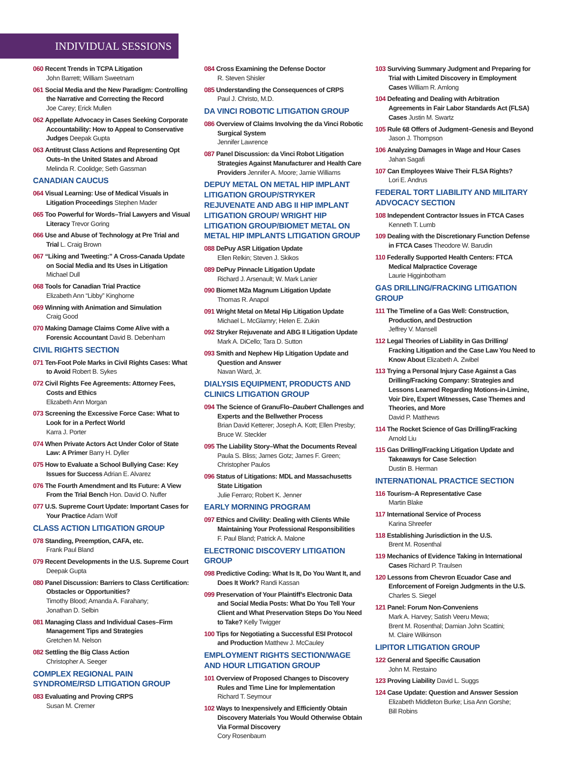INDIVIDUAL SESSIONS
060 Recent Trends in TCPA Litigation
John Barrett; William Sweetnam
061 Social Media and the New Paradigm: Controlling the Narrative and Correcting the Record
Joe Carey; Erick Mullen
062 Appellate Advocacy in Cases Seeking Corporate Accountability: How to Appeal to Conservative Judges Deepak Gupta
063 Antitrust Class Actions and Representing Opt Outs–In the United States and Abroad
Melinda R. Coolidge; Seth Gassman
CANADIAN CAUCUS
064 Visual Learning: Use of Medical Visuals in Litigation Proceedings Stephen Mader
065 Too Powerful for Words–Trial Lawyers and Visual Literacy Trevor Goring
066 Use and Abuse of Technology at Pre Trial and Trial L. Craig Brown
067 “Liking and Tweeting:” A Cross-Canada Update on Social Media and Its Uses in Litigation
Michael Dull
068 Tools for Canadian Trial Practice
Elizabeth Ann “Libby” Kinghorne
069 Winning with Animation and Simulation
Craig Good
070 Making Damage Claims Come Alive with a Forensic Accountant David B. Debenham
CIVIL RIGHTS SECTION
071 Ten-Foot Pole Marks in Civil Rights Cases: What to Avoid Robert B. Sykes
072 Civil Rights Fee Agreements: Attorney Fees, Costs and Ethics
Elizabeth Ann Morgan
073 Screening the Excessive Force Case: What to Look for in a Perfect World
Karra J. Porter
074 When Private Actors Act Under Color of State Law: A Primer Barry H. Dyller
075 How to Evaluate a School Bullying Case: Key Issues for Success Adrian E. Alvarez
076 The Fourth Amendment and Its Future: A View From the Trial Bench Hon. David O. Nuffer
077 U.S. Supreme Court Update: Important Cases for Your Practice Adam Wolf
CLASS ACTION LITIGATION GROUP
078 Standing, Preemption, CAFA, etc.
Frank Paul Bland
079 Recent Developments in the U.S. Supreme Court
Deepak Gupta
080 Panel Discussion: Barriers to Class Certification: Obstacles or Opportunities?
Timothy Blood; Amanda A. Farahany;
Jonathan D. Selbin
081 Managing Class and Individual Cases–Firm Management Tips and Strategies
Gretchen M. Nelson
082 Settling the Big Class Action
Christopher A. Seeger
COMPLEX REGIONAL PAIN SYNDROME/RSD LITIGATION GROUP
083 Evaluating and Proving CRPS
Susan M. Cremer
084 Cross Examining the Defense Doctor
R. Steven Shisler
085 Understanding the Consequences of CRPS
Paul J. Christo, M.D.
DA VINCI ROBOTIC LITIGATION GROUP
086 Overview of Claims Involving the da Vinci Robotic Surgical System
Jennifer Lawrence
087 Panel Discussion: da Vinci Robot Litigation Strategies Against Manufacturer and Health Care Providers Jennifer A. Moore; Jamie Williams
DEPUY METAL ON METAL HIP IMPLANT LITIGATION GROUP/STRYKER REJUVENATE AND ABG II HIP IMPLANT LITIGATION GROUP/ WRIGHT HIP LITIGATION GROUP/BIOMET METAL ON METAL HIP IMPLANTS LITIGATION GROUP
088 DePuy ASR Litigation Update
Ellen Relkin; Steven J. Skikos
089 DePuy Pinnacle Litigation Update
Richard J. Arsenault; W. Mark Lanier
090 Biomet M2a Magnum Litigation Update
Thomas R. Anapol
091 Wright Metal on Metal Hip Litigation Update
Michael L. McGlamry; Helen E. Zukin
092 Stryker Rejuvenate and ABG II Litigation Update
Mark A. DiCello; Tara D. Sutton
093 Smith and Nephew Hip Litigation Update and Question and Answer
Navan Ward, Jr.
DIALYSIS EQUIPMENT, PRODUCTS AND CLINICS LITIGATION GROUP
094 The Science of GranuFlo–Daubert Challenges and Experts and the Bellwether Process
Brian David Ketterer; Joseph A. Kott; Ellen Presby; Bruce W. Steckler
095 The Liability Story–What the Documents Reveal
Paula S. Bliss; James Gotz; James F. Green; Christopher Paulos
096 Status of Litigations: MDL and Massachusetts State Litigation
Julie Ferraro; Robert K. Jenner
EARLY MORNING PROGRAM
097 Ethics and Civility: Dealing with Clients While Maintaining Your Professional Responsibilities
F. Paul Bland; Patrick A. Malone
ELECTRONIC DISCOVERY LITIGATION GROUP
098 Predictive Coding: What Is It, Do You Want It, and Does It Work? Randi Kassan
099 Preservation of Your Plaintiff’s Electronic Data and Social Media Posts: What Do You Tell Your Client and What Preservation Steps Do You Need to Take? Kelly Twigger
100 Tips for Negotiating a Successful ESI Protocol and Production Matthew J. McCauley
EMPLOYMENT RIGHTS SECTION/WAGE AND HOUR LITIGATION GROUP
101 Overview of Proposed Changes to Discovery Rules and Time Line for Implementation
Richard T. Seymour
102 Ways to Inexpensively and Efficiently Obtain Discovery Materials You Would Otherwise Obtain Via Formal Discovery
Cory Rosenbaum
103 Surviving Summary Judgment and Preparing for Trial with Limited Discovery in Employment Cases William R. Amlong
104 Defeating and Dealing with Arbitration Agreements in Fair Labor Standards Act (FLSA) Cases Justin M. Swartz
105 Rule 68 Offers of Judgment–Genesis and Beyond Jason J. Thompson
106 Analyzing Damages in Wage and Hour Cases
Jahan Sagafi
107 Can Employees Waive Their FLSA Rights?
Lori E. Andrus
FEDERAL TORT LIABILITY AND MILITARY ADVOCACY SECTION
108 Independent Contractor Issues in FTCA Cases
Kenneth T. Lumb
109 Dealing with the Discretionary Function Defense in FTCA Cases Theodore W. Barudin
110 Federally Supported Health Centers: FTCA Medical Malpractice Coverage
Laurie Higginbotham
GAS DRILLING/FRACKING LITIGATION GROUP
111 The Timeline of a Gas Well: Construction, Production, and Destruction
Jeffrey V. Mansell
112 Legal Theories of Liability in Gas Drilling/ Fracking Litigation and the Case Law You Need to Know About Elizabeth A. Zwibel
113 Trying a Personal Injury Case Against a Gas Drilling/Fracking Company: Strategies and Lessons Learned Regarding Motions-in-Limine, Voir Dire, Expert Witnesses, Case Themes and Theories, and More
David P. Matthews
114 The Rocket Science of Gas Drilling/Fracking
Arnold Liu
115 Gas Drilling/Fracking Litigation Update and Takeaways for Case Selection
Dustin B. Herman
INTERNATIONAL PRACTICE SECTION
116 Tourism–A Representative Case
Martin Blake
117 International Service of Process
Karina Shreefer
118 Establishing Jurisdiction in the U.S.
Brent M. Rosenthal
119 Mechanics of Evidence Taking in International Cases Richard P. Traulsen
120 Lessons from Chevron Ecuador Case and Enforcement of Foreign Judgments in the U.S.
Charles S. Siegel
121 Panel: Forum Non-Conveniens
Mark A. Harvey; Satish Veeru Mewa;
Brent M. Rosenthal; Damian John Scattini;
M. Claire Wilkinson
LIPITOR LITIGATION GROUP
122 General and Specific Causation
John M. Restaino
123 Proving Liability David L. Suggs
124 Case Update: Question and Answer Session
Elizabeth Middleton Burke; Lisa Ann Gorshe;
Bill Robins